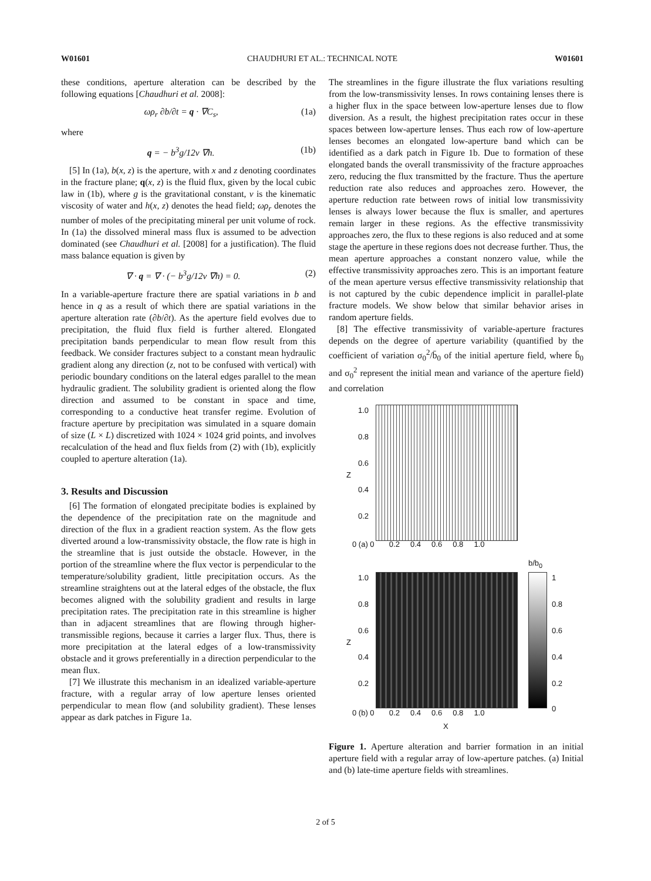W01601 CHAUDHURI ET AL.: TECHNICAL NOTE W01601
these conditions, aperture alteration can be described by the following equations [Chaudhuri et al. 2008]:
ωρ<sub>r</sub> ∂b/∂t = q · ∇C<sub>s</sub>, (1a)
where
q = − b<sup>3</sup>g/12ν ∇h. (1b)
[5] In (1a), b(x, z) is the aperture, with x and z denoting coordinates in the fracture plane; q(x, z) is the fluid flux, given by the local cubic law in (1b), where g is the gravitational constant, ν is the kinematic viscosity of water and h(x, z) denotes the head field; ωρ<sub>r</sub> denotes the number of moles of the precipitating mineral per unit volume of rock. In (1a) the dissolved mineral mass flux is assumed to be advection dominated (see Chaudhuri et al. [2008] for a justification). The fluid mass balance equation is given by
∇ · q = ∇ · (− b<sup>3</sup>g/12ν ∇h) = 0. (2)
In a variable-aperture fracture there are spatial variations in b and hence in q as a result of which there are spatial variations in the aperture alteration rate (∂b/∂t). As the aperture field evolves due to precipitation, the fluid flux field is further altered. Elongated precipitation bands perpendicular to mean flow result from this feedback. We consider fractures subject to a constant mean hydraulic gradient along any direction (z, not to be confused with vertical) with periodic boundary conditions on the lateral edges parallel to the mean hydraulic gradient. The solubility gradient is oriented along the flow direction and assumed to be constant in space and time, corresponding to a conductive heat transfer regime. Evolution of fracture aperture by precipitation was simulated in a square domain of size (L × L) discretized with 1024 × 1024 grid points, and involves recalculation of the head and flux fields from (2) with (1b), explicitly coupled to aperture alteration (1a).
3. Results and Discussion
[6] The formation of elongated precipitate bodies is explained by the dependence of the precipitation rate on the magnitude and direction of the flux in a gradient reaction system. As the flow gets diverted around a low-transmissivity obstacle, the flow rate is high in the streamline that is just outside the obstacle. However, in the portion of the streamline where the flux vector is perpendicular to the temperature/solubility gradient, little precipitation occurs. As the streamline straightens out at the lateral edges of the obstacle, the flux becomes aligned with the solubility gradient and results in large precipitation rates. The precipitation rate in this streamline is higher than in adjacent streamlines that are flowing through higher-transmissible regions, because it carries a larger flux. Thus, there is more precipitation at the lateral edges of a low-transmissivity obstacle and it grows preferentially in a direction perpendicular to the mean flux.
[7] We illustrate this mechanism in an idealized variable-aperture fracture, with a regular array of low aperture lenses oriented perpendicular to mean flow (and solubility gradient). These lenses appear as dark patches in Figure 1a.
The streamlines in the figure illustrate the flux variations resulting from the low-transmissivity lenses. In rows containing lenses there is a higher flux in the space between low-aperture lenses due to flow diversion. As a result, the highest precipitation rates occur in these spaces between low-aperture lenses. Thus each row of low-aperture lenses becomes an elongated low-aperture band which can be identified as a dark patch in Figure 1b. Due to formation of these elongated bands the overall transmissivity of the fracture approaches zero, reducing the flux transmitted by the fracture. Thus the aperture reduction rate also reduces and approaches zero. However, the aperture reduction rate between rows of initial low transmissivity lenses is always lower because the flux is smaller, and apertures remain larger in these regions. As the effective transmissivity approaches zero, the flux to these regions is also reduced and at some stage the aperture in these regions does not decrease further. Thus, the mean aperture approaches a constant nonzero value, while the effective transmissivity approaches zero. This is an important feature of the mean aperture versus effective transmissivity relationship that is not captured by the cubic dependence implicit in parallel-plate fracture models. We show below that similar behavior arises in random aperture fields.
[8] The effective transmissivity of variable-aperture fractures depends on the degree of aperture variability (quantified by the coefficient of variation σ<sub>0</sub><sup>2</sup>/b̄<sub>0</sub> of the initial aperture field, where b̄<sub>0</sub> and σ<sub>0</sub><sup>2</sup> represent the initial mean and variance of the aperture field) and correlation
1.0
0.8
0.6
Z
0.4
0.2
0 (a) 0 0.2 0.4 0.6 0.8 1.0
b/b<sub>0</sub>
1.0
0.8
0.6
Z
0.4
0.2
1
0.8
0.6
0.4
0.2
0
0 (b) 0 0.2 0.4 0.6 0.8 1.0
X
Figure 1. Aperture alteration and barrier formation in an initial aperture field with a regular array of low-aperture patches. (a) Initial and (b) late-time aperture fields with streamlines.
2 of 5